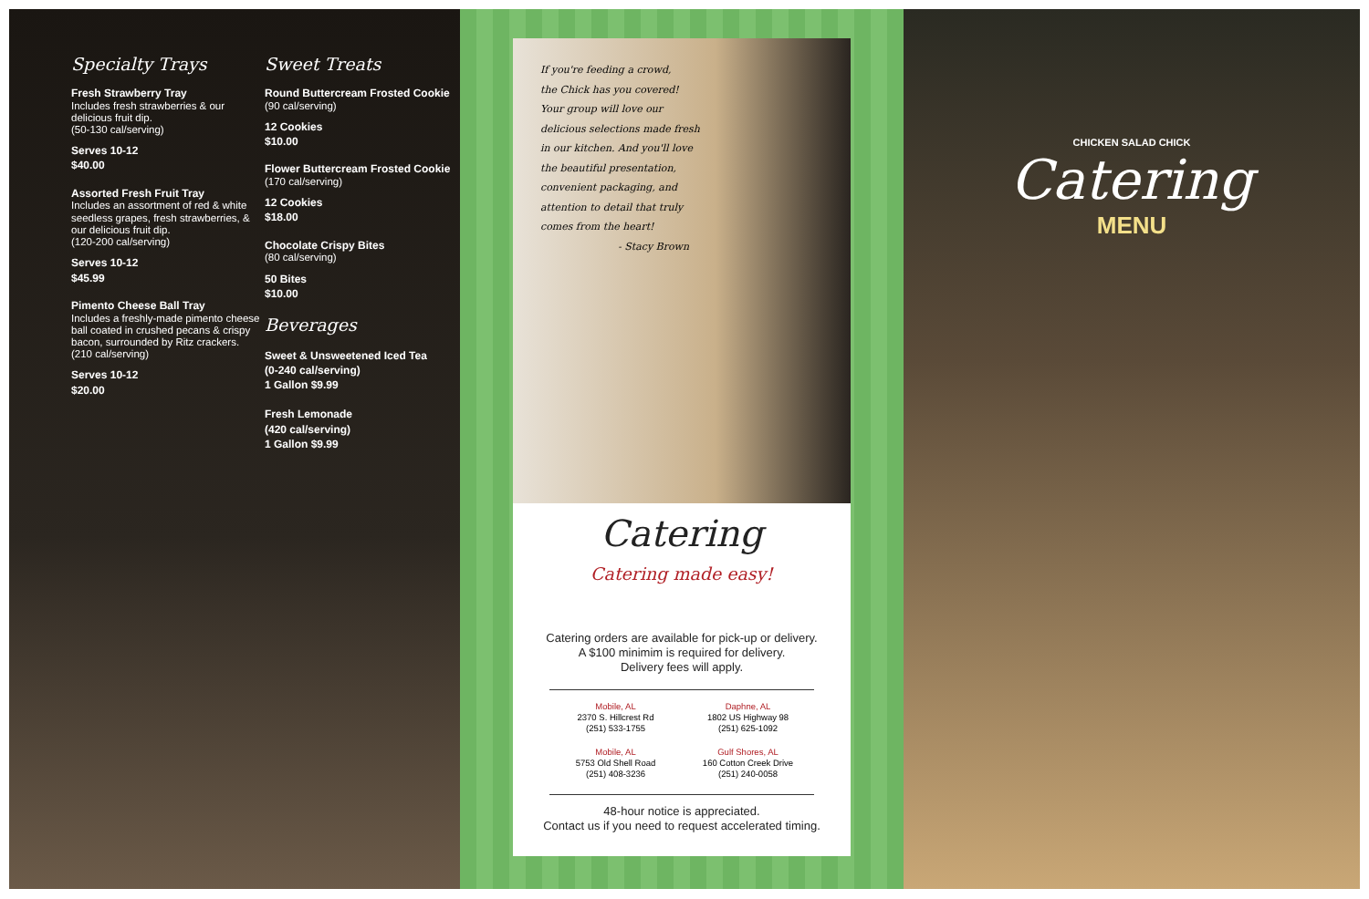Specialty Trays
Fresh Strawberry Tray
Includes fresh strawberries & our delicious fruit dip.
(50-130 cal/serving)
Serves 10-12
$40.00
Assorted Fresh Fruit Tray
Includes an assortment of red & white seedless grapes, fresh strawberries, & our delicious fruit dip.
(120-200 cal/serving)
Serves 10-12
$45.99
Pimento Cheese Ball Tray
Includes a freshly-made pimento cheese ball coated in crushed pecans & crispy bacon, surrounded by Ritz crackers.
(210 cal/serving)
Serves 10-12
$20.00
Sweet Treats
Round Buttercream Frosted Cookie
(90 cal/serving)
12 Cookies
$10.00
Flower Buttercream Frosted Cookie
(170 cal/serving)
12 Cookies
$18.00
Chocolate Crispy Bites
(80 cal/serving)
50 Bites
$10.00
Beverages
Sweet & Unsweetened Iced Tea
(0-240 cal/serving)
1 Gallon $9.99
Fresh Lemonade
(420 cal/serving)
1 Gallon $9.99
If you're feeding a crowd,
the Chick has you covered!
Your group will love our
delicious selections made fresh
in our kitchen. And you'll love
the beautiful presentation,
convenient packaging, and
attention to detail that truly
comes from the heart!
- Stacy Brown
Catering
Catering made easy!
Catering orders are available for pick-up or delivery.
A $100 minimim is required for delivery.
Delivery fees will apply.
Mobile, AL
2370 S. Hillcrest Rd
(251) 533-1755
Daphne, AL
1802 US Highway 98
(251) 625-1092
Mobile, AL
5753 Old Shell Road
(251) 408-3236
Gulf Shores, AL
160 Cotton Creek Drive
(251) 240-0058
48-hour notice is appreciated.
Contact us if you need to request accelerated timing.
CHICKEN SALAD CHICK
Catering
MENU